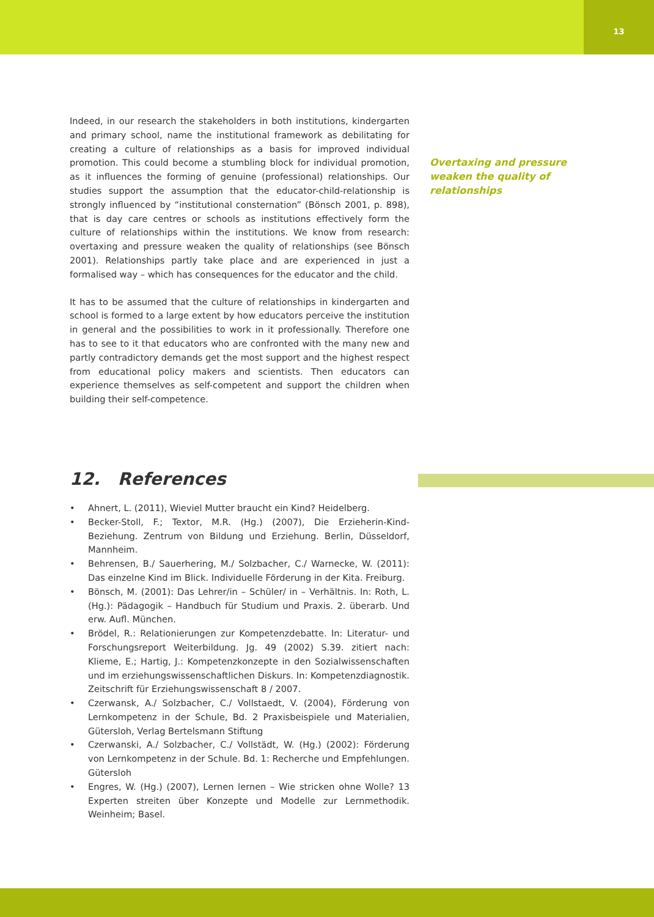13
Indeed, in our research the stakeholders in both institutions, kindergarten and primary school, name the institutional framework as debilitating for creating a culture of relationships as a basis for improved individual promotion. This could become a stumbling block for individual promotion, as it influences the forming of genuine (professional) relationships. Our studies support the assumption that the educator-child-relationship is strongly influenced by “institutional consternation” (Bönsch 2001, p. 898), that is day care centres or schools as institutions effectively form the culture of relationships within the institutions. We know from research: overtaxing and pressure weaken the quality of relationships (see Bönsch 2001). Relationships partly take place and are experienced in just a formalised way – which has consequences for the educator and the child.
It has to be assumed that the culture of relationships in kindergarten and school is formed to a large extent by how educators perceive the institution in general and the possibilities to work in it professionally. Therefore one has to see to it that educators who are confronted with the many new and partly contradictory demands get the most support and the highest respect from educational policy makers and scientists. Then educators can experience themselves as self-competent and support the children when building their self-competence.
Overtaxing and pressure weaken the quality of relationships
12. References
• Ahnert, L. (2011), Wieviel Mutter braucht ein Kind? Heidelberg.
• Becker-Stoll, F.; Textor, M.R. (Hg.) (2007), Die Erzieherin-Kind-Beziehung. Zentrum von Bildung und Erziehung. Berlin, Düsseldorf, Mannheim.
• Behrensen, B./ Sauerhering, M./ Solzbacher, C./ Warnecke, W. (2011): Das einzelne Kind im Blick. Individuelle Förderung in der Kita. Freiburg.
• Bönsch, M. (2001): Das Lehrer/in – Schüler/ in – Verhältnis. In: Roth, L. (Hg.): Pädagogik – Handbuch für Studium und Praxis. 2. überarb. Und erw. Aufl. München.
• Brödel, R.: Relationierungen zur Kompetenzdebatte. In: Literatur- und Forschungsreport Weiterbildung. Jg. 49 (2002) S.39. zitiert nach: Klieme, E.; Hartig, J.: Kompetenzkonzepte in den Sozialwissenschaften und im erziehungswissenschaftlichen Diskurs. In: Kompetenzdiagnostik. Zeitschrift für Erziehungswissenschaft 8 / 2007.
• Czerwansk, A./ Solzbacher, C./ Vollstaedt, V. (2004), Förderung von Lernkompetenz in der Schule, Bd. 2 Praxisbeispiele und Materialien, Gütersloh, Verlag Bertelsmann Stiftung
• Czerwanski, A./ Solzbacher, C./ Vollstädt, W. (Hg.) (2002): Förderung von Lernkompetenz in der Schule. Bd. 1: Recherche und Empfehlungen. Gütersloh
• Engres, W. (Hg.) (2007), Lernen lernen – Wie stricken ohne Wolle? 13 Experten streiten über Konzepte und Modelle zur Lernmethodik. Weinheim; Basel.